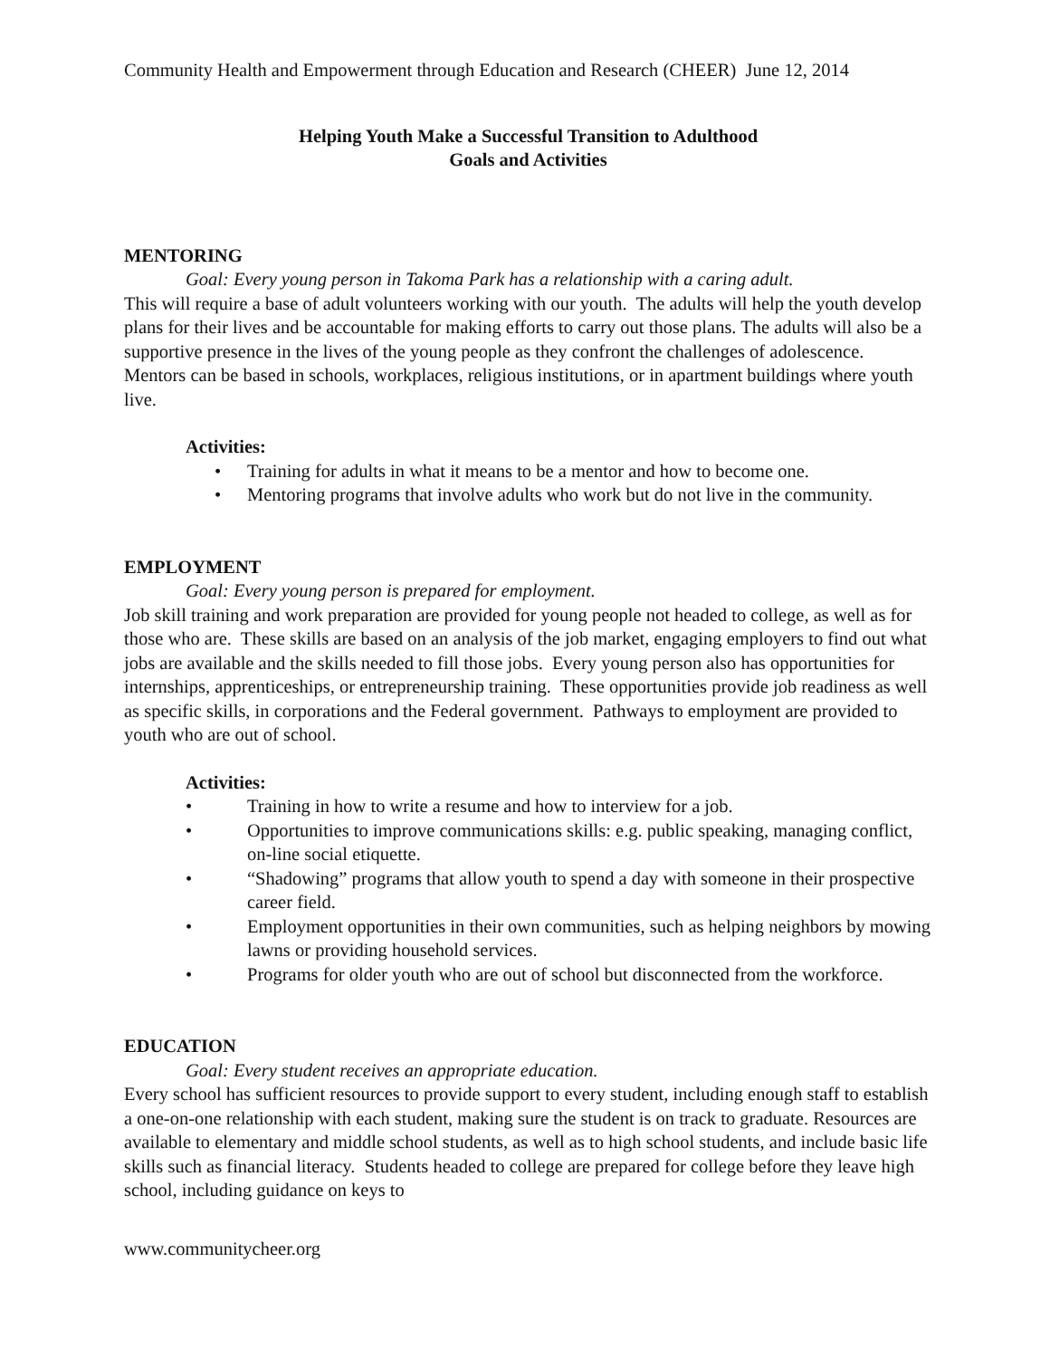Community Health and Empowerment through Education and Research (CHEER) June 12, 2014
Helping Youth Make a Successful Transition to Adulthood
Goals and Activities
MENTORING
Goal: Every young person in Takoma Park has a relationship with a caring adult.
This will require a base of adult volunteers working with our youth. The adults will help the youth develop plans for their lives and be accountable for making efforts to carry out those plans. The adults will also be a supportive presence in the lives of the young people as they confront the challenges of adolescence. Mentors can be based in schools, workplaces, religious institutions, or in apartment buildings where youth live.
Activities:
• Training for adults in what it means to be a mentor and how to become one.
• Mentoring programs that involve adults who work but do not live in the community.
EMPLOYMENT
Goal: Every young person is prepared for employment.
Job skill training and work preparation are provided for young people not headed to college, as well as for those who are. These skills are based on an analysis of the job market, engaging employers to find out what jobs are available and the skills needed to fill those jobs. Every young person also has opportunities for internships, apprenticeships, or entrepreneurship training. These opportunities provide job readiness as well as specific skills, in corporations and the Federal government. Pathways to employment are provided to youth who are out of school.
Activities:
• Training in how to write a resume and how to interview for a job.
• Opportunities to improve communications skills: e.g. public speaking, managing conflict, on-line social etiquette.
• “Shadowing” programs that allow youth to spend a day with someone in their prospective career field.
• Employment opportunities in their own communities, such as helping neighbors by mowing lawns or providing household services.
• Programs for older youth who are out of school but disconnected from the workforce.
EDUCATION
Goal: Every student receives an appropriate education.
Every school has sufficient resources to provide support to every student, including enough staff to establish a one-on-one relationship with each student, making sure the student is on track to graduate. Resources are available to elementary and middle school students, as well as to high school students, and include basic life skills such as financial literacy. Students headed to college are prepared for college before they leave high school, including guidance on keys to
www.communitycheer.org